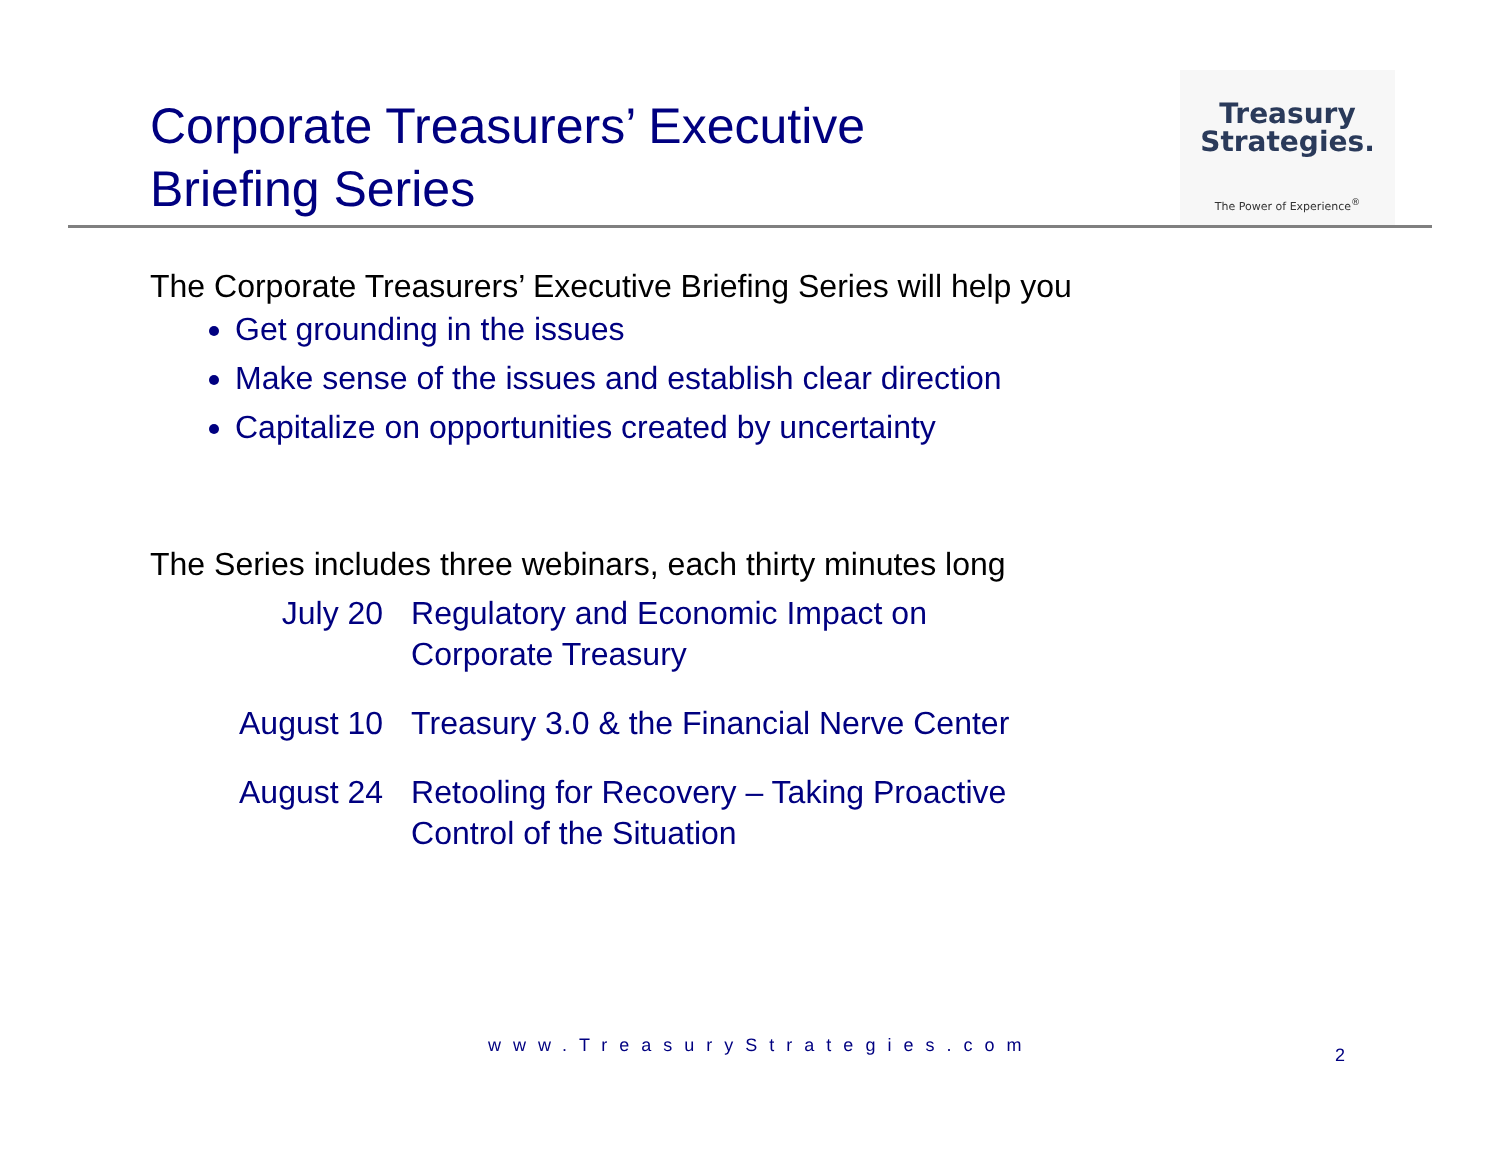Corporate Treasurers’ Executive
Briefing Series
Treasury
Strategies.
The Power of Experience<sup>®</sup>
The Corporate Treasurers’ Executive Briefing Series will help you
Get grounding in the issues
Make sense of the issues and establish clear direction
Capitalize on opportunities created by uncertainty
The Series includes three webinars, each thirty minutes long
| July 20 | Regulatory and Economic Impact on Corporate Treasury |
| August 10 | Treasury 3.0 & the Financial Nerve Center |
| August 24 | Retooling for Recovery – Taking Proactive Control of the Situation |
www.TreasuryStrategies.com 2